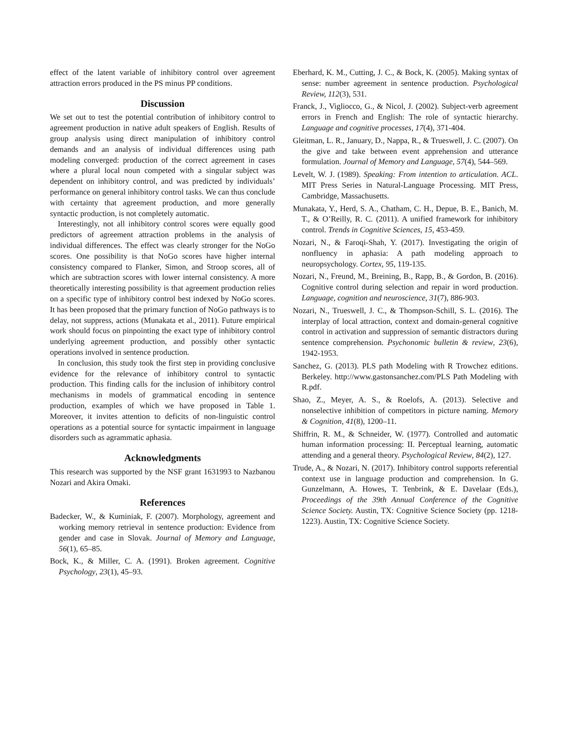effect of the latent variable of inhibitory control over agreement attraction errors produced in the PS minus PP conditions.
Discussion
We set out to test the potential contribution of inhibitory control to agreement production in native adult speakers of English. Results of group analysis using direct manipulation of inhibitory control demands and an analysis of individual differences using path modeling converged: production of the correct agreement in cases where a plural local noun competed with a singular subject was dependent on inhibitory control, and was predicted by individuals’ performance on general inhibitory control tasks. We can thus conclude with certainty that agreement production, and more generally syntactic production, is not completely automatic.
Interestingly, not all inhibitory control scores were equally good predictors of agreement attraction problems in the analysis of individual differences. The effect was clearly stronger for the NoGo scores. One possibility is that NoGo scores have higher internal consistency compared to Flanker, Simon, and Stroop scores, all of which are subtraction scores with lower internal consistency. A more theoretically interesting possibility is that agreement production relies on a specific type of inhibitory control best indexed by NoGo scores. It has been proposed that the primary function of NoGo pathways is to delay, not suppress, actions (Munakata et al., 2011). Future empirical work should focus on pinpointing the exact type of inhibitory control underlying agreement production, and possibly other syntactic operations involved in sentence production.
In conclusion, this study took the first step in providing conclusive evidence for the relevance of inhibitory control to syntactic production. This finding calls for the inclusion of inhibitory control mechanisms in models of grammatical encoding in sentence production, examples of which we have proposed in Table 1. Moreover, it invites attention to deficits of non-linguistic control operations as a potential source for syntactic impairment in language disorders such as agrammatic aphasia.
Acknowledgments
This research was supported by the NSF grant 1631993 to Nazbanou Nozari and Akira Omaki.
References
Badecker, W., & Kuminiak, F. (2007). Morphology, agreement and working memory retrieval in sentence production: Evidence from gender and case in Slovak. Journal of Memory and Language, 56(1), 65–85.
Bock, K., & Miller, C. A. (1991). Broken agreement. Cognitive Psychology, 23(1), 45–93.
Eberhard, K. M., Cutting, J. C., & Bock, K. (2005). Making syntax of sense: number agreement in sentence production. Psychological Review, 112(3), 531.
Franck, J., Vigliocco, G., & Nicol, J. (2002). Subject-verb agreement errors in French and English: The role of syntactic hierarchy. Language and cognitive processes, 17(4), 371-404.
Gleitman, L. R., January, D., Nappa, R., & Trueswell, J. C. (2007). On the give and take between event apprehension and utterance formulation. Journal of Memory and Language, 57(4), 544–569.
Levelt, W. J. (1989). Speaking: From intention to articulation. ACL. MIT Press Series in Natural-Language Processing. MIT Press, Cambridge, Massachusetts.
Munakata, Y., Herd, S. A., Chatham, C. H., Depue, B. E., Banich, M. T., & O’Reilly, R. C. (2011). A unified framework for inhibitory control. Trends in Cognitive Sciences, 15, 453-459.
Nozari, N., & Faroqi-Shah, Y. (2017). Investigating the origin of nonfluency in aphasia: A path modeling approach to neuropsychology. Cortex, 95, 119-135.
Nozari, N., Freund, M., Breining, B., Rapp, B., & Gordon, B. (2016). Cognitive control during selection and repair in word production. Language, cognition and neuroscience, 31(7), 886-903.
Nozari, N., Trueswell, J. C., & Thompson-Schill, S. L. (2016). The interplay of local attraction, context and domain-general cognitive control in activation and suppression of semantic distractors during sentence comprehension. Psychonomic bulletin & review, 23(6), 1942-1953.
Sanchez, G. (2013). PLS path Modeling with R Trowchez editions. Berkeley. http://www.gastonsanchez.com/PLS Path Modeling with R.pdf.
Shao, Z., Meyer, A. S., & Roelofs, A. (2013). Selective and nonselective inhibition of competitors in picture naming. Memory & Cognition, 41(8), 1200–11.
Shiffrin, R. M., & Schneider, W. (1977). Controlled and automatic human information processing: II. Perceptual learning, automatic attending and a general theory. Psychological Review, 84(2), 127.
Trude, A., & Nozari, N. (2017). Inhibitory control supports referential context use in language production and comprehension. In G. Gunzelmann, A. Howes, T. Tenbrink, & E. Davelaar (Eds.), Proceedings of the 39th Annual Conference of the Cognitive Science Society. Austin, TX: Cognitive Science Society (pp. 1218-1223). Austin, TX: Cognitive Science Society.